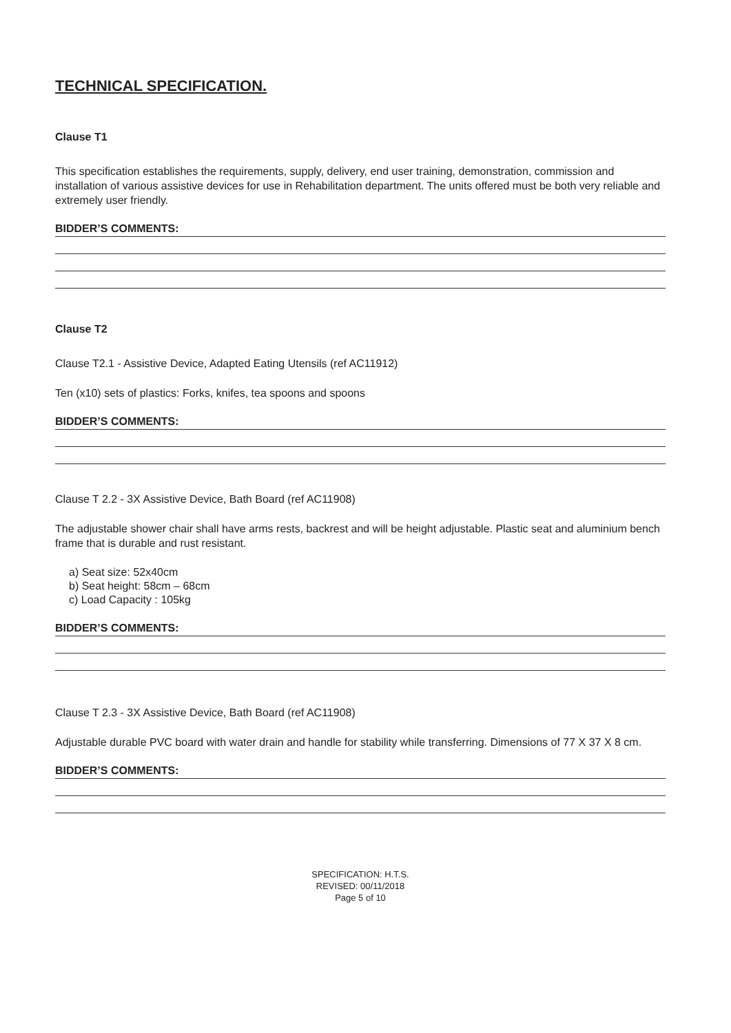TECHNICAL SPECIFICATION.
Clause T1
This specification establishes the requirements, supply, delivery, end user training, demonstration, commission and installation of various assistive devices for use in Rehabilitation department. The units offered must be both very reliable and extremely user friendly.
BIDDER’S COMMENTS:
Clause T2
Clause T2.1 - Assistive Device, Adapted Eating Utensils (ref AC11912)
Ten (x10) sets of plastics: Forks, knifes, tea spoons and spoons
BIDDER’S COMMENTS:
Clause T 2.2 - 3X Assistive Device, Bath Board (ref AC11908)
The adjustable shower chair shall have arms rests, backrest and will be height adjustable. Plastic seat and aluminium bench frame that is durable and rust resistant.
a) Seat size: 52x40cm
b) Seat height: 58cm – 68cm
c) Load Capacity : 105kg
BIDDER’S COMMENTS:
Clause T 2.3 - 3X Assistive Device, Bath Board (ref AC11908)
Adjustable durable PVC board with water drain and handle for stability while transferring. Dimensions of 77 X 37 X 8 cm.
BIDDER’S COMMENTS:
SPECIFICATION: H.T.S.
REVISED: 00/11/2018
Page 5 of 10